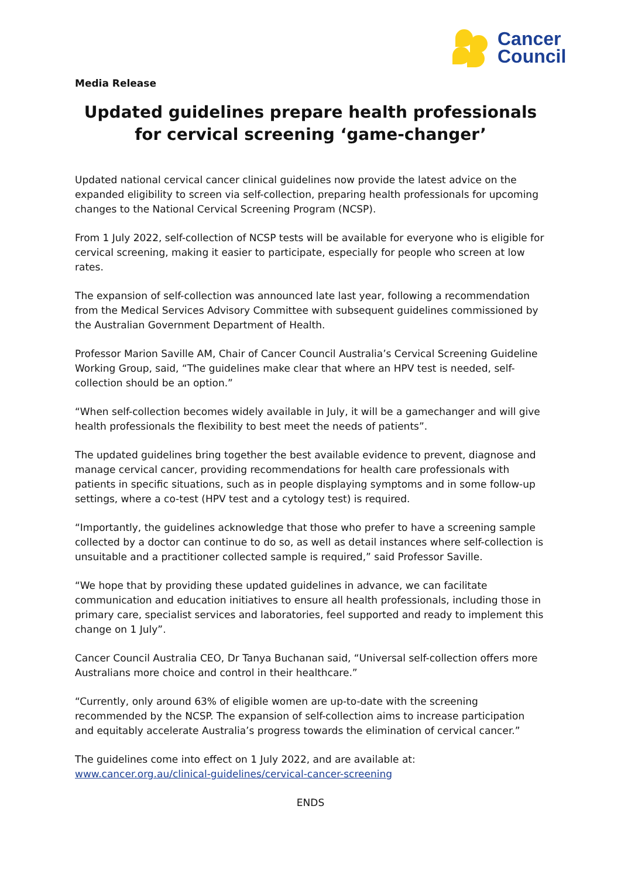Cancer
Council
Media Release
Updated guidelines prepare health professionals for cervical screening ‘game-changer’
Updated national cervical cancer clinical guidelines now provide the latest advice on the expanded eligibility to screen via self-collection, preparing health professionals for upcoming changes to the National Cervical Screening Program (NCSP).
From 1 July 2022, self-collection of NCSP tests will be available for everyone who is eligible for cervical screening, making it easier to participate, especially for people who screen at low rates.
The expansion of self-collection was announced late last year, following a recommendation from the Medical Services Advisory Committee with subsequent guidelines commissioned by the Australian Government Department of Health.
Professor Marion Saville AM, Chair of Cancer Council Australia’s Cervical Screening Guideline Working Group, said, “The guidelines make clear that where an HPV test is needed, self-collection should be an option.”
“When self-collection becomes widely available in July, it will be a gamechanger and will give health professionals the flexibility to best meet the needs of patients”.
The updated guidelines bring together the best available evidence to prevent, diagnose and manage cervical cancer, providing recommendations for health care professionals with patients in specific situations, such as in people displaying symptoms and in some follow-up settings, where a co-test (HPV test and a cytology test) is required.
“Importantly, the guidelines acknowledge that those who prefer to have a screening sample collected by a doctor can continue to do so, as well as detail instances where self-collection is unsuitable and a practitioner collected sample is required,” said Professor Saville.
“We hope that by providing these updated guidelines in advance, we can facilitate communication and education initiatives to ensure all health professionals, including those in primary care, specialist services and laboratories, feel supported and ready to implement this change on 1 July”.
Cancer Council Australia CEO, Dr Tanya Buchanan said, “Universal self-collection offers more Australians more choice and control in their healthcare.”
“Currently, only around 63% of eligible women are up-to-date with the screening recommended by the NCSP. The expansion of self-collection aims to increase participation and equitably accelerate Australia’s progress towards the elimination of cervical cancer.”
The guidelines come into effect on 1 July 2022, and are available at: www.cancer.org.au/clinical-guidelines/cervical-cancer-screening
ENDS